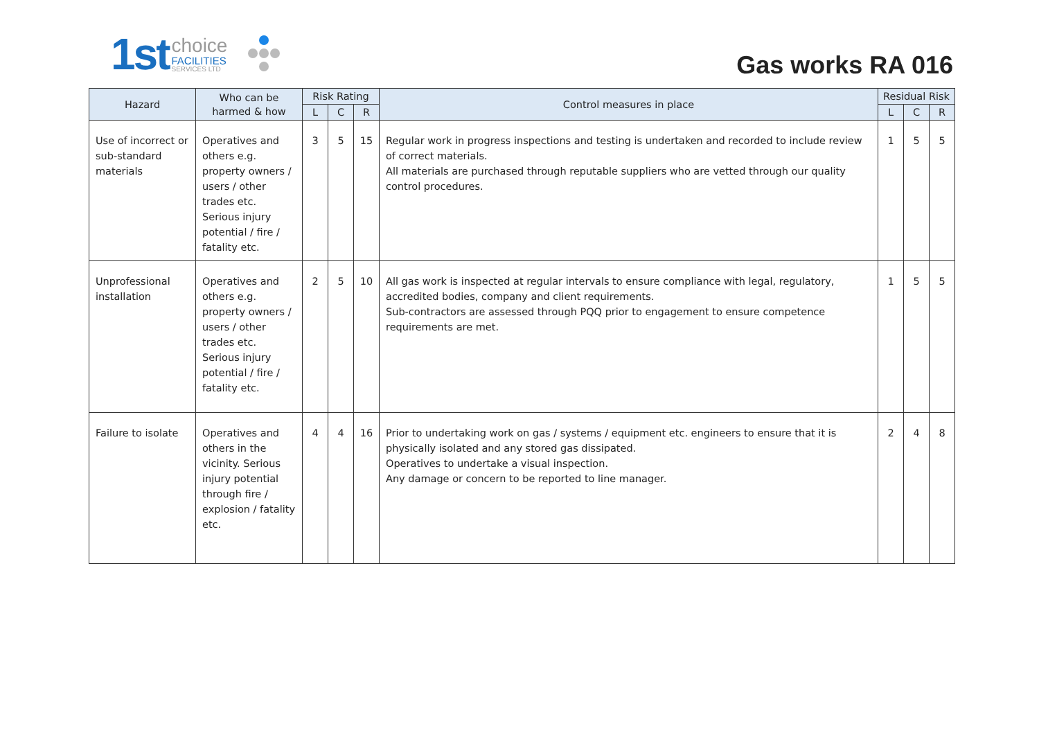1st
choice
FACILITIES
SERVICES LTD
Gas works RA 016
| Hazard | Who can be harmed & how | Risk Rating | | | Control measures in place | Residual Risk | | |
| --- | --- | --- | --- | --- | --- | --- | --- | --- |
| | | L | C | R | | L | C | R |
| Use of incorrect or sub-standard materials | Operatives and others e.g. property owners / users / other trades etc. Serious injury potential / fire / fatality etc. | 3 | 5 | 15 | Regular work in progress inspections and testing is undertaken and recorded to include review of correct materials. All materials are purchased through reputable suppliers who are vetted through our quality control procedures. | 1 | 5 | 5 |
| Unprofessional installation | Operatives and others e.g. property owners / users / other trades etc. Serious injury potential / fire / fatality etc. | 2 | 5 | 10 | All gas work is inspected at regular intervals to ensure compliance with legal, regulatory, accredited bodies, company and client requirements. Sub-contractors are assessed through PQQ prior to engagement to ensure competence requirements are met. | 1 | 5 | 5 |
| Failure to isolate | Operatives and others in the vicinity. Serious injury potential through fire / explosion / fatality etc. | 4 | 4 | 16 | Prior to undertaking work on gas / systems / equipment etc. engineers to ensure that it is physically isolated and any stored gas dissipated. Operatives to undertake a visual inspection. Any damage or concern to be reported to line manager. | 2 | 4 | 8 |